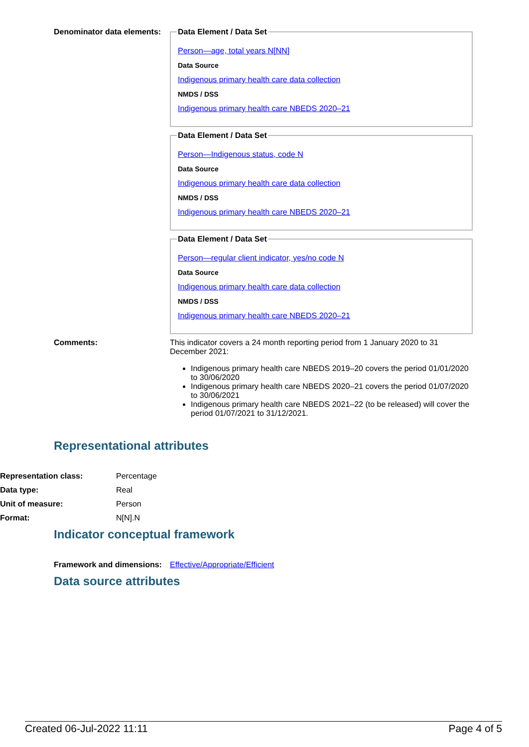Denominator data elements:
Data Element / Data Set
Person—age, total years N[NN]
Data Source
Indigenous primary health care data collection
NMDS / DSS
Indigenous primary health care NBEDS 2020–21
Data Element / Data Set
Person—Indigenous status, code N
Data Source
Indigenous primary health care data collection
NMDS / DSS
Indigenous primary health care NBEDS 2020–21
Data Element / Data Set
Person—regular client indicator, yes/no code N
Data Source
Indigenous primary health care data collection
NMDS / DSS
Indigenous primary health care NBEDS 2020–21
Comments: This indicator covers a 24 month reporting period from 1 January 2020 to 31 December 2021:
Indigenous primary health care NBEDS 2019–20 covers the period 01/01/2020 to 30/06/2020
Indigenous primary health care NBEDS 2020–21 covers the period 01/07/2020 to 30/06/2021
Indigenous primary health care NBEDS 2021–22 (to be released) will cover the period 01/07/2021 to 31/12/2021.
Representational attributes
Representation class: Percentage
Data type: Real
Unit of measure: Person
Format: N[N].N
Indicator conceptual framework
Framework and dimensions:
Effective/Appropriate/Efficient
Data source attributes
Created 06-Jul-2022 11:11 Page 4 of 5